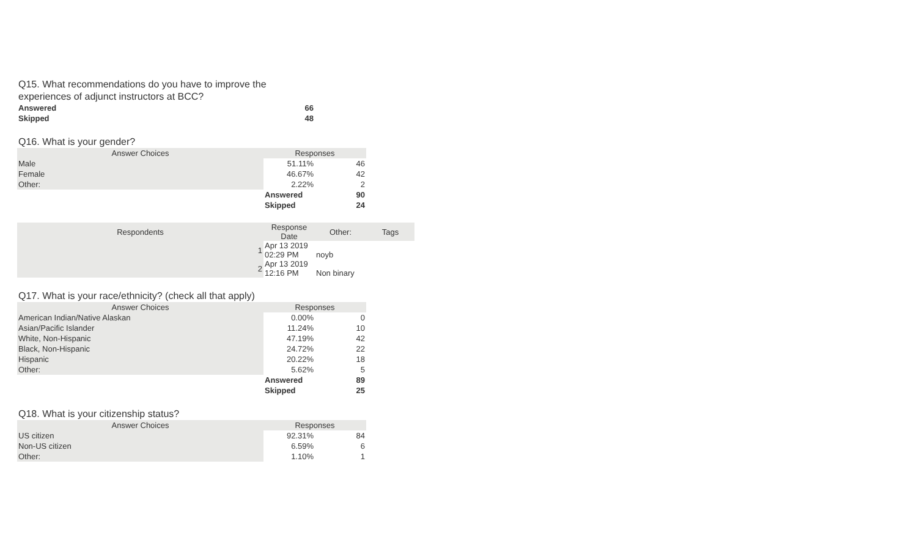Q15. What recommendations do you have to improve the experiences of adjunct instructors at BCC?
| Answered | 66 |
| Skipped | 48 |
Q16. What is your gender?
| Answer Choices | Responses | |
| --- | --- | --- |
| Male | 51.11% | 46 |
| Female | 46.67% | 42 |
| Other: | 2.22% | 2 |
| | Answered | 90 |
| | Skipped | 24 |
| Respondents | Response Date | Other: | Tags |
| --- | --- | --- | --- |
| 1 | Apr 13 2019 02:29 PM | noyb | |
| 2 | Apr 13 2019 12:16 PM | Non binary | |
Q17. What is your race/ethnicity? (check all that apply)
| Answer Choices | Responses | |
| --- | --- | --- |
| American Indian/Native Alaskan | 0.00% | 0 |
| Asian/Pacific Islander | 11.24% | 10 |
| White, Non-Hispanic | 47.19% | 42 |
| Black, Non-Hispanic | 24.72% | 22 |
| Hispanic | 20.22% | 18 |
| Other: | 5.62% | 5 |
| | Answered | 89 |
| | Skipped | 25 |
Q18. What is your citizenship status?
| Answer Choices | Responses | |
| --- | --- | --- |
| US citizen | 92.31% | 84 |
| Non-US citizen | 6.59% | 6 |
| Other: | 1.10% | 1 |